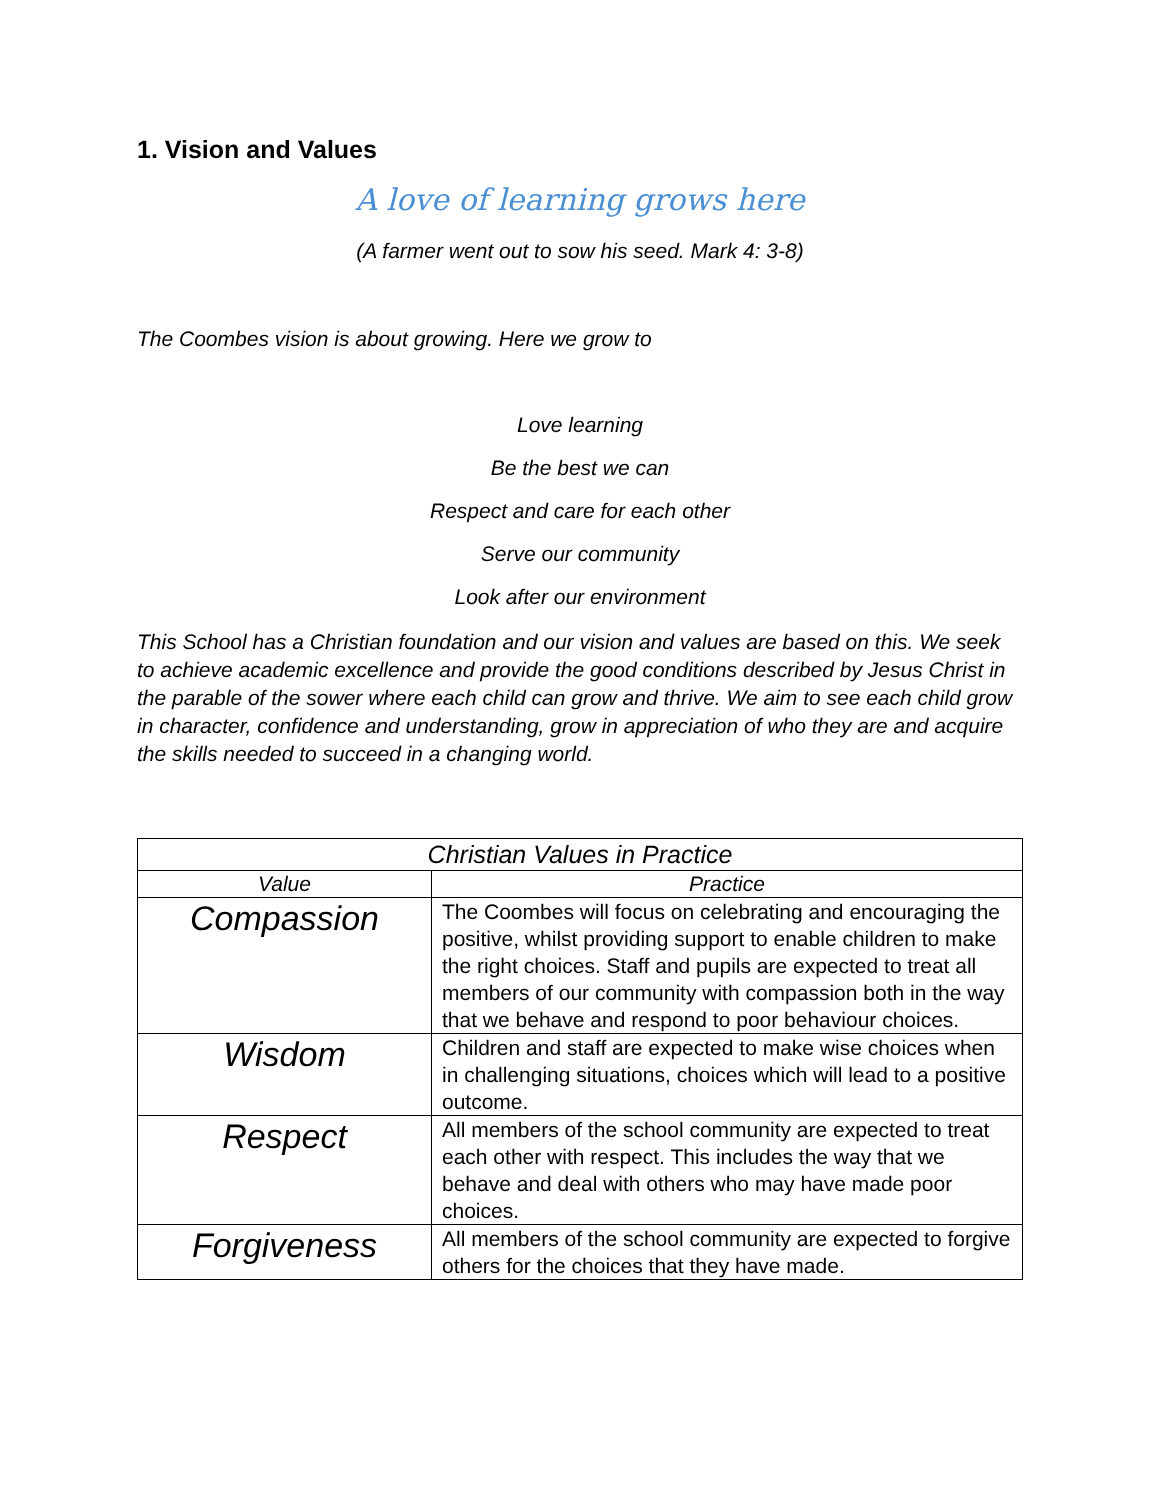1. Vision and Values
A love of learning grows here
(A farmer went out to sow his seed. Mark 4: 3-8)
The Coombes vision is about growing. Here we grow to
Love learning
Be the best we can
Respect and care for each other
Serve our community
Look after our environment
This School has a Christian foundation and our vision and values are based on this. We seek to achieve academic excellence and provide the good conditions described by Jesus Christ in the parable of the sower where each child can grow and thrive. We aim to see each child grow in character, confidence and understanding, grow in appreciation of who they are and acquire the skills needed to succeed in a changing world.
| Christian Values in Practice | |
| --- | --- |
| Value | Practice |
| Compassion | The Coombes will focus on celebrating and encouraging the positive, whilst providing support to enable children to make the right choices. Staff and pupils are expected to treat all members of our community with compassion both in the way that we behave and respond to poor behaviour choices. |
| Wisdom | Children and staff are expected to make wise choices when in challenging situations, choices which will lead to a positive outcome. |
| Respect | All members of the school community are expected to treat each other with respect. This includes the way that we behave and deal with others who may have made poor choices. |
| Forgiveness | All members of the school community are expected to forgive others for the choices that they have made. |